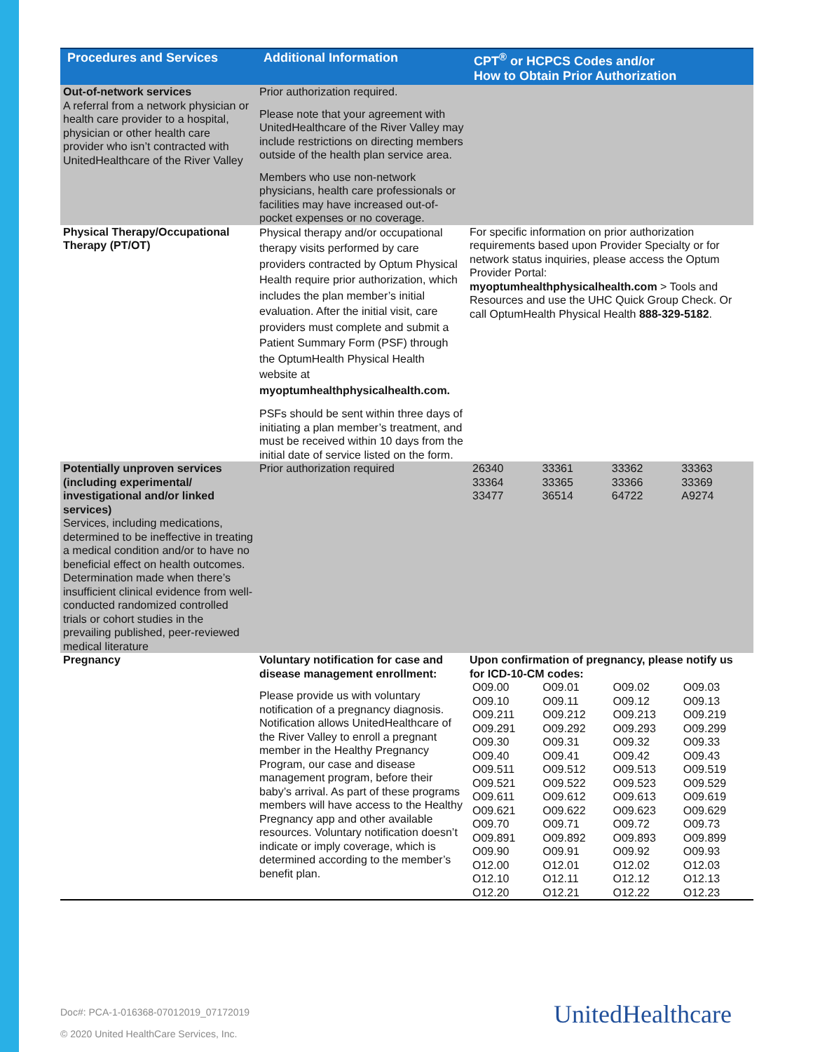| Procedures and Services | Additional Information | CPT<sup>®</sup> or HCPCS Codes and/or How to Obtain Prior Authorization |
| --- | --- | --- |
| Out-of-network services A referral from a network physician or health care provider to a hospital, physician or other health care provider who isn’t contracted with UnitedHealthcare of the River Valley | Prior authorization required. Please note that your agreement with UnitedHealthcare of the River Valley may include restrictions on directing members outside of the health plan service area. Members who use non-network physicians, health care professionals or facilities may have increased out-of-pocket expenses or no coverage. | |
| Physical Therapy/Occupational Therapy (PT/OT) | Physical therapy and/or occupational therapy visits performed by care providers contracted by Optum Physical Health require prior authorization, which includes the plan member’s initial evaluation. After the initial visit, care providers must complete and submit a Patient Summary Form (PSF) through the OptumHealth Physical Health website at myoptumhealthphysicalhealth.com. PSFs should be sent within three days of initiating a plan member’s treatment, and must be received within 10 days from the initial date of service listed on the form. | For specific information on prior authorization requirements based upon Provider Specialty or for network status inquiries, please access the Optum Provider Portal: myoptumhealthphysicalhealth.com > Tools and Resources and use the UHC Quick Group Check. Or call OptumHealth Physical Health 888-329-5182 . |
| Potentially unproven services (including experimental/ investigational and/or linked services) Services, including medications, determined to be ineffective in treating a medical condition and/or to have no beneficial effect on health outcomes. Determination made when there’s insufficient clinical evidence from well-conducted randomized controlled trials or cohort studies in the prevailing published, peer-reviewed medical literature | Prior authorization required | / 26340 / 33361 / 33362 / 33363 / / 33364 / 33365 / 33366 / 33369 / / 33477 / 36514 / 64722 / A9274 / |
| Pregnancy | Voluntary notification for case and disease management enrollment: Please provide us with voluntary notification of a pregnancy diagnosis. Notification allows UnitedHealthcare of the River Valley to enroll a pregnant member in the Healthy Pregnancy Program, our case and disease management program, before their baby’s arrival. As part of these programs members will have access to the Healthy Pregnancy app and other available resources. Voluntary notification doesn’t indicate or imply coverage, which is determined according to the member’s benefit plan. | Upon confirmation of pregnancy, please notify us for ICD-10-CM codes: / O09.00 / O09.01 / O09.02 / O09.03 / / O09.10 / O09.11 / O09.12 / O09.13 / / O09.211 / O09.212 / O09.213 / O09.219 / / O09.291 / O09.292 / O09.293 / O09.299 / / O09.30 / O09.31 / O09.32 / O09.33 / / O09.40 / O09.41 / O09.42 / O09.43 / / O09.511 / O09.512 / O09.513 / O09.519 / / O09.521 / O09.522 / O09.523 / O09.529 / / O09.611 / O09.612 / O09.613 / O09.619 / / O09.621 / O09.622 / O09.623 / O09.629 / / O09.70 / O09.71 / O09.72 / O09.73 / / O09.891 / O09.892 / O09.893 / O09.899 / / O09.90 / O09.91 / O09.92 / O09.93 / / O12.00 / O12.01 / O12.02 / O12.03 / / O12.10 / O12.11 / O12.12 / O12.13 / / O12.20 / O12.21 / O12.22 / O12.23 / |
Doc#: PCA-1-016368-07012019_07172019
© 2020 United HealthCare Services, Inc.
UnitedHealthcare